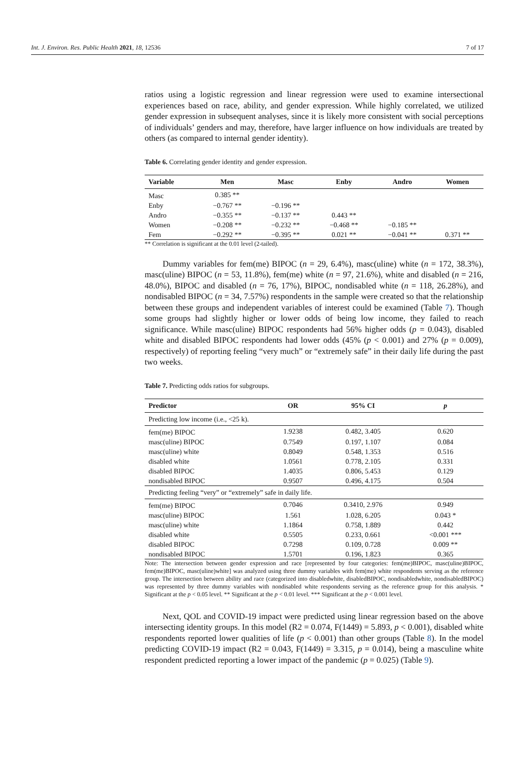Int. J. Environ. Res. Public Health 2021, 18, 12536 7 of 17
ratios using a logistic regression and linear regression were used to examine intersectional experiences based on race, ability, and gender expression. While highly correlated, we utilized gender expression in subsequent analyses, since it is likely more consistent with social perceptions of individuals’ genders and may, therefore, have larger influence on how individuals are treated by others (as compared to internal gender identity).
Table 6. Correlating gender identity and gender expression.
| Variable | Men | Masc | Enby | Andro | Women |
| --- | --- | --- | --- | --- | --- |
| Masc | 0.385 ** | | | | |
| Enby | −0.767 ** | −0.196 ** | | | |
| Andro | −0.355 ** | −0.137 ** | 0.443 ** | | |
| Women | −0.208 ** | −0.232 ** | −0.468 ** | −0.185 ** | |
| Fem | −0.292 ** | −0.395 ** | 0.021 ** | −0.041 ** | 0.371 ** |
** Correlation is significant at the 0.01 level (2-tailed).
Dummy variables for fem(me) BIPOC (n = 29, 6.4%), masc(uline) white (n = 172, 38.3%), masc(uline) BIPOC (n = 53, 11.8%), fem(me) white (n = 97, 21.6%), white and disabled (n = 216, 48.0%), BIPOC and disabled (n = 76, 17%), BIPOC, nondisabled white (n = 118, 26.28%), and nondisabled BIPOC (n = 34, 7.57%) respondents in the sample were created so that the relationship between these groups and independent variables of interest could be examined (Table 7). Though some groups had slightly higher or lower odds of being low income, they failed to reach significance. While masc(uline) BIPOC respondents had 56% higher odds (p = 0.043), disabled white and disabled BIPOC respondents had lower odds (45% (p < 0.001) and 27% (p = 0.009), respectively) of reporting feeling “very much” or “extremely safe” in their daily life during the past two weeks.
Table 7. Predicting odds ratios for subgroups.
| Predictor | OR | 95% CI | p |
| --- | --- | --- | --- |
| Predicting low income (i.e., <25 k). | | | |
| fem(me) BIPOC | 1.9238 | 0.482, 3.405 | 0.620 |
| masc(uline) BIPOC | 0.7549 | 0.197, 1.107 | 0.084 |
| masc(uline) white | 0.8049 | 0.548, 1.353 | 0.516 |
| disabled white | 1.0561 | 0.778, 2.105 | 0.331 |
| disabled BIPOC | 1.4035 | 0.806, 5.453 | 0.129 |
| nondisabled BIPOC | 0.9507 | 0.496, 4.175 | 0.504 |
| Predicting feeling “very” or “extremely” safe in daily life. | | | |
| fem(me) BIPOC | 0.7046 | 0.3410, 2.976 | 0.949 |
| masc(uline) BIPOC | 1.561 | 1.028, 6.205 | 0.043 * |
| masc(uline) white | 1.1864 | 0.758, 1.889 | 0.442 |
| disabled white | 0.5505 | 0.233, 0.661 | <0.001 *** |
| disabled BIPOC | 0.7298 | 0.109, 0.728 | 0.009 ** |
| nondisabled BIPOC | 1.5701 | 0.196, 1.823 | 0.365 |
Note: The intersection between gender expression and race [represented by four categories: fem(me)BIPOC, masc(uline)BIPOC, fem(me)BIPOC, masc(uline)white] was analyzed using three dummy variables with fem(me) white respondents serving as the reference group. The intersection between ability and race (categorized into disabledwhite, disabledBIPOC, nondisabledwhite, nondisabledBIPOC) was represented by three dummy variables with nondisabled white respondents serving as the reference group for this analysis. * Significant at the p < 0.05 level. ** Significant at the p < 0.01 level. *** Significant at the p < 0.001 level.
Next, QOL and COVID-19 impact were predicted using linear regression based on the above intersecting identity groups. In this model (R2 = 0.074, F(1449) = 5.893, p < 0.001), disabled white respondents reported lower qualities of life (p < 0.001) than other groups (Table 8). In the model predicting COVID-19 impact (R2 = 0.043, F(1449) = 3.315, p = 0.014), being a masculine white respondent predicted reporting a lower impact of the pandemic (p = 0.025) (Table 9).